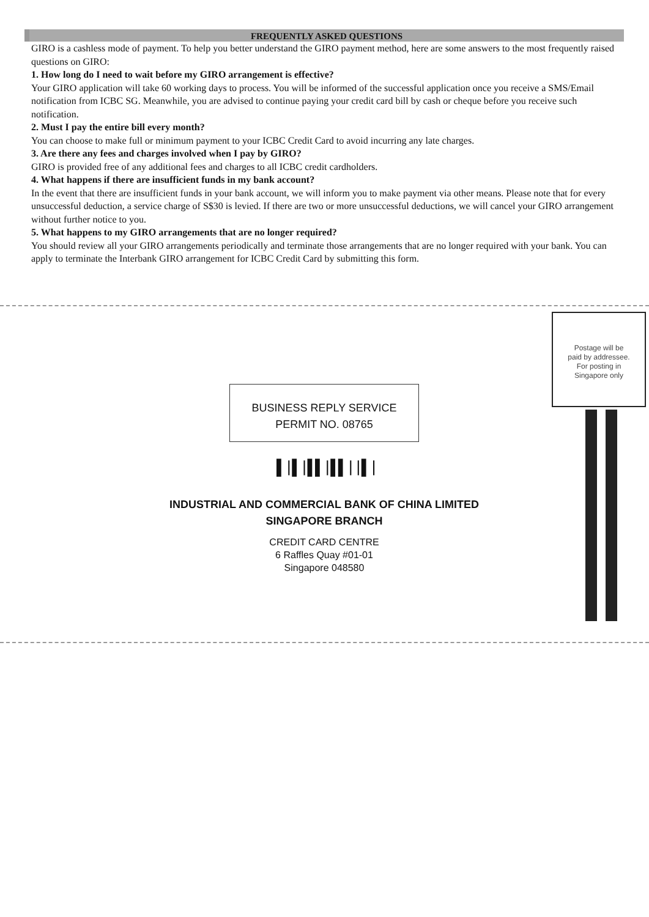FREQUENTLY ASKED QUESTIONS
GIRO is a cashless mode of payment. To help you better understand the GIRO payment method, here are some answers to the most frequently raised questions on GIRO:
1. How long do I need to wait before my GIRO arrangement is effective?
Your GIRO application will take 60 working days to process. You will be informed of the successful application once you receive a SMS/Email notification from ICBC SG. Meanwhile, you are advised to continue paying your credit card bill by cash or cheque before you receive such notification.
2. Must I pay the entire bill every month?
You can choose to make full or minimum payment to your ICBC Credit Card to avoid incurring any late charges.
3. Are there any fees and charges involved when I pay by GIRO?
GIRO is provided free of any additional fees and charges to all ICBC credit cardholders.
4. What happens if there are insufficient funds in my bank account?
In the event that there are insufficient funds in your bank account, we will inform you to make payment via other means. Please note that for every unsuccessful deduction, a service charge of S$30 is levied. If there are two or more unsuccessful deductions, we will cancel your GIRO arrangement without further notice to you.
5. What happens to my GIRO arrangements that are no longer required?
You should review all your GIRO arrangements periodically and terminate those arrangements that are no longer required with your bank. You can apply to terminate the Interbank GIRO arrangement for ICBC Credit Card by submitting this form.
Postage will be
paid by addressee.
For posting in
Singapore only
BUSINESS REPLY SERVICE
PERMIT NO. 08765
▌|▌|▌▌|▌▌||▌|
INDUSTRIAL AND COMMERCIAL BANK OF CHINA LIMITED
SINGAPORE BRANCH
CREDIT CARD CENTRE
6 Raffles Quay #01-01
Singapore 048580